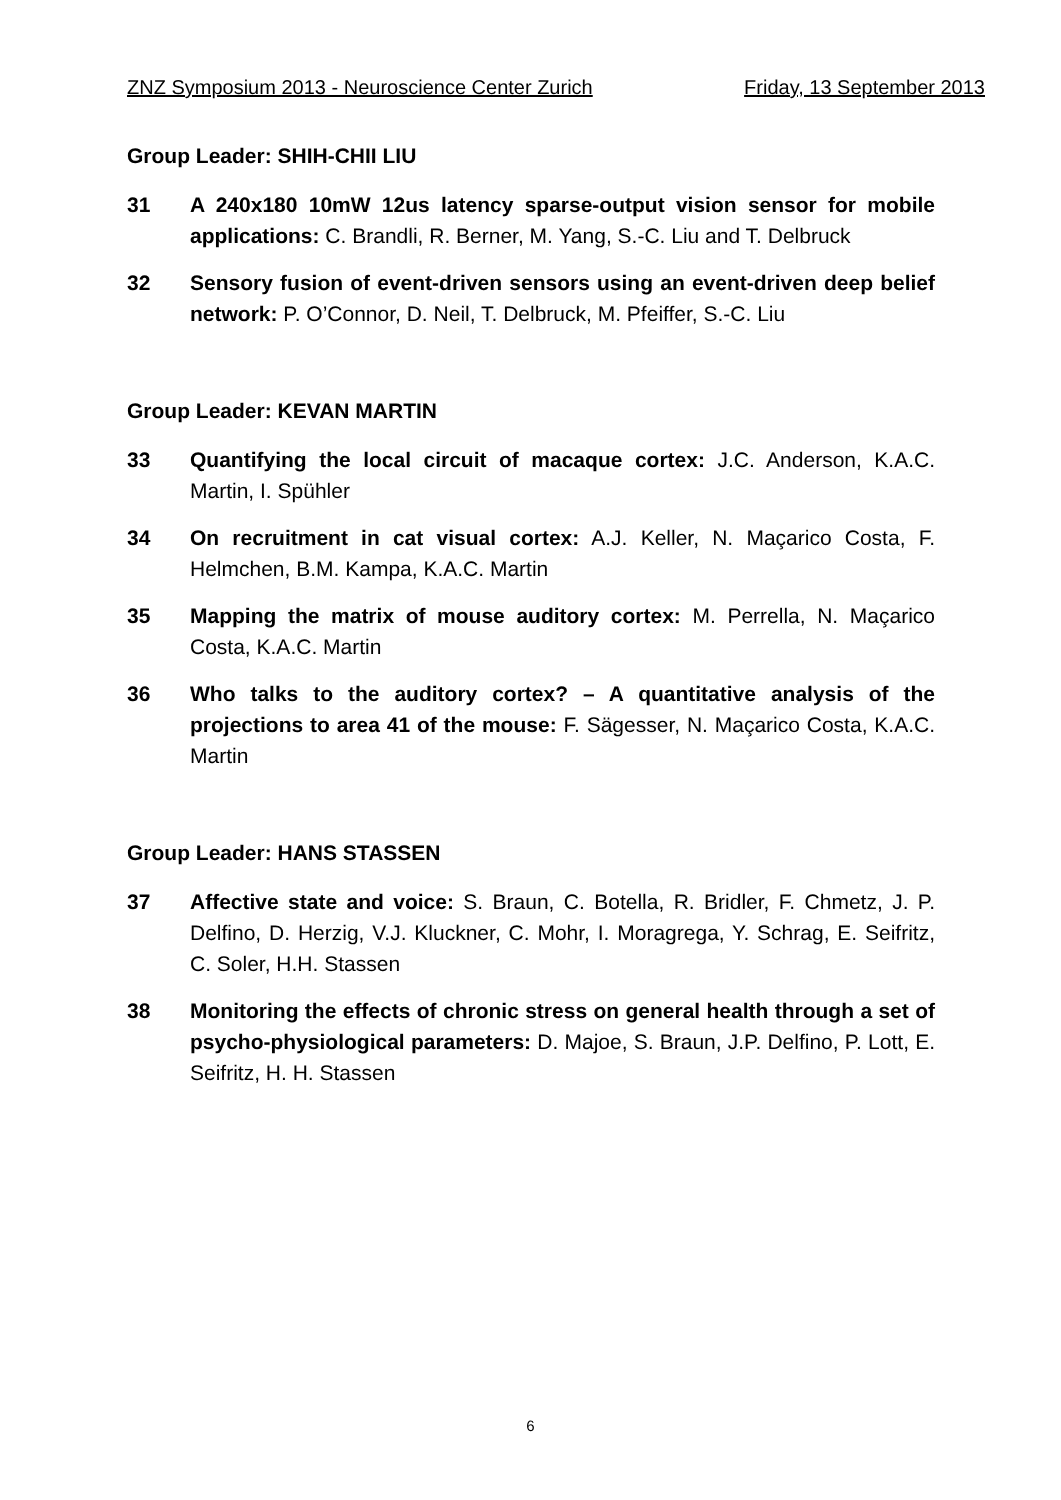ZNZ Symposium 2013 - Neuroscience Center Zurich Friday, 13 September 2013
Group Leader: SHIH-CHII LIU
31 A 240x180 10mW 12us latency sparse-output vision sensor for mobile applications: C. Brandli, R. Berner, M. Yang, S.-C. Liu and T. Delbruck
32 Sensory fusion of event-driven sensors using an event-driven deep belief network: P. O’Connor, D. Neil, T. Delbruck, M. Pfeiffer, S.-C. Liu
Group Leader: KEVAN MARTIN
33 Quantifying the local circuit of macaque cortex: J.C. Anderson, K.A.C. Martin, I. Spühler
34 On recruitment in cat visual cortex: A.J. Keller, N. Maçarico Costa, F. Helmchen, B.M. Kampa, K.A.C. Martin
35 Mapping the matrix of mouse auditory cortex: M. Perrella, N. Maçarico Costa, K.A.C. Martin
36 Who talks to the auditory cortex? – A quantitative analysis of the projections to area 41 of the mouse: F. Sägesser, N. Maçarico Costa, K.A.C. Martin
Group Leader: HANS STASSEN
37 Affective state and voice: S. Braun, C. Botella, R. Bridler, F. Chmetz, J. P. Delfino, D. Herzig, V.J. Kluckner, C. Mohr, I. Moragrega, Y. Schrag, E. Seifritz, C. Soler, H.H. Stassen
38 Monitoring the effects of chronic stress on general health through a set of psycho-physiological parameters: D. Majoe, S. Braun, J.P. Delfino, P. Lott, E. Seifritz, H. H. Stassen
6